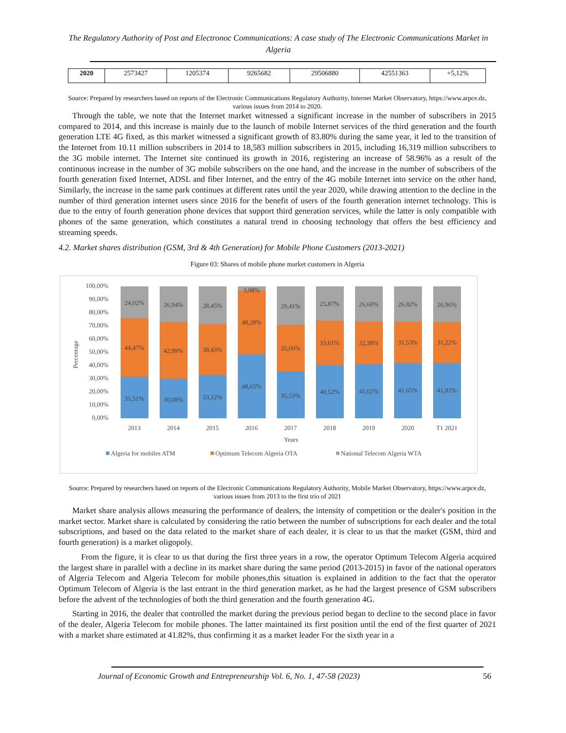The Regulatory Authority of Post and Electronoc Communications: A case study of The Electronic Communications Market in Algeria
| 2020 | 2573427 | 1205374 | 9265682 | 29506880 | 42551363 | +5,12% |
Source: Prepared by researchers based on reports of the Electronic Communications Regulatory Authority, Internet Market Observatory, https://www.arpce.dz, various issues from 2014 to 2020.
Through the table, we note that the Internet market witnessed a significant increase in the number of subscribers in 2015 compared to 2014, and this increase is mainly due to the launch of mobile Internet services of the third generation and the fourth generation LTE 4G fixed, as this market witnessed a significant growth of 83.80% during the same year, it led to the transition of the Internet from 10.11 million subscribers in 2014 to 18,583 million subscribers in 2015, including 16,319 million subscribers to the 3G mobile internet. The Internet site continued its growth in 2016, registering an increase of 58.96% as a result of the continuous increase in the number of 3G mobile subscribers on the one hand, and the increase in the number of subscribers of the fourth generation fixed Internet, ADSL and fiber Internet, and the entry of the 4G mobile Internet into service on the other hand, Similarly, the increase in the same park continues at different rates until the year 2020, while drawing attention to the decline in the number of third generation internet users since 2016 for the benefit of users of the fourth generation internet technology. This is due to the entry of fourth generation phone devices that support third generation services, while the latter is only compatible with phones of the same generation, which constitutes a natural trend in choosing technology that offers the best efficiency and streaming speeds.
4.2. Market shares distribution (GSM, 3rd & 4th Generation) for Mobile Phone Customers (2013-2021)
Figure 03: Shares of mobile phone market customers in Algeria
100,00%
90,00%
80,00%
70,00%
60,00%
50,00%
40,00%
30,00%
20,00%
10,00%
0,00%
Percentage
24,02%
44,47%
31,51%
26,94%
42,99%
30,08%
28,45%
38,43%
33,12%
3,08%
48,28%
48,65%
29,41%
35,06%
35,53%
25,87%
33,61%
40,52%
26,60%
32,38%
41,02%
26,82%
31,53%
41,65%
26,96%
31,22%
41,82%
2013
2014
2015
2016
2017
2018
2019
2020
T1 2021
Years
Algeria for mobiles ATM
Optimum Telecom Algeria OTA
National Telecom Algeria WTA
Source: Prepared by researchers based on reports of the Electronic Communications Regulatory Authority, Mobile Market Observatory, https://www.arpce.dz, various issues from 2013 to the first trio of 2021
Market share analysis allows measuring the performance of dealers, the intensity of competition or the dealer's position in the market sector. Market share is calculated by considering the ratio between the number of subscriptions for each dealer and the total subscriptions, and based on the data related to the market share of each dealer, it is clear to us that the market (GSM, third and fourth generation) is a market oligopoly.
From the figure, it is clear to us that during the first three years in a row, the operator Optimum Telecom Algeria acquired the largest share in parallel with a decline in its market share during the same period (2013-2015) in favor of the national operators of Algeria Telecom and Algeria Telecom for mobile phones,this situation is explained in addition to the fact that the operator Optimum Telecom of Algeria is the last entrant in the third generation market, as he had the largest presence of GSM subscribers before the advent of the technologies of both the third generation and the fourth generation 4G.
Starting in 2016, the dealer that controlled the market during the previous period began to decline to the second place in favor of the dealer, Algeria Telecom for mobile phones. The latter maintained its first position until the end of the first quarter of 2021 with a market share estimated at 41.82%, thus confirming it as a market leader For the sixth year in a
Journal of Economic Growth and Entrepreneurship Vol. 6, No. 1, 47-58 (2023) 56